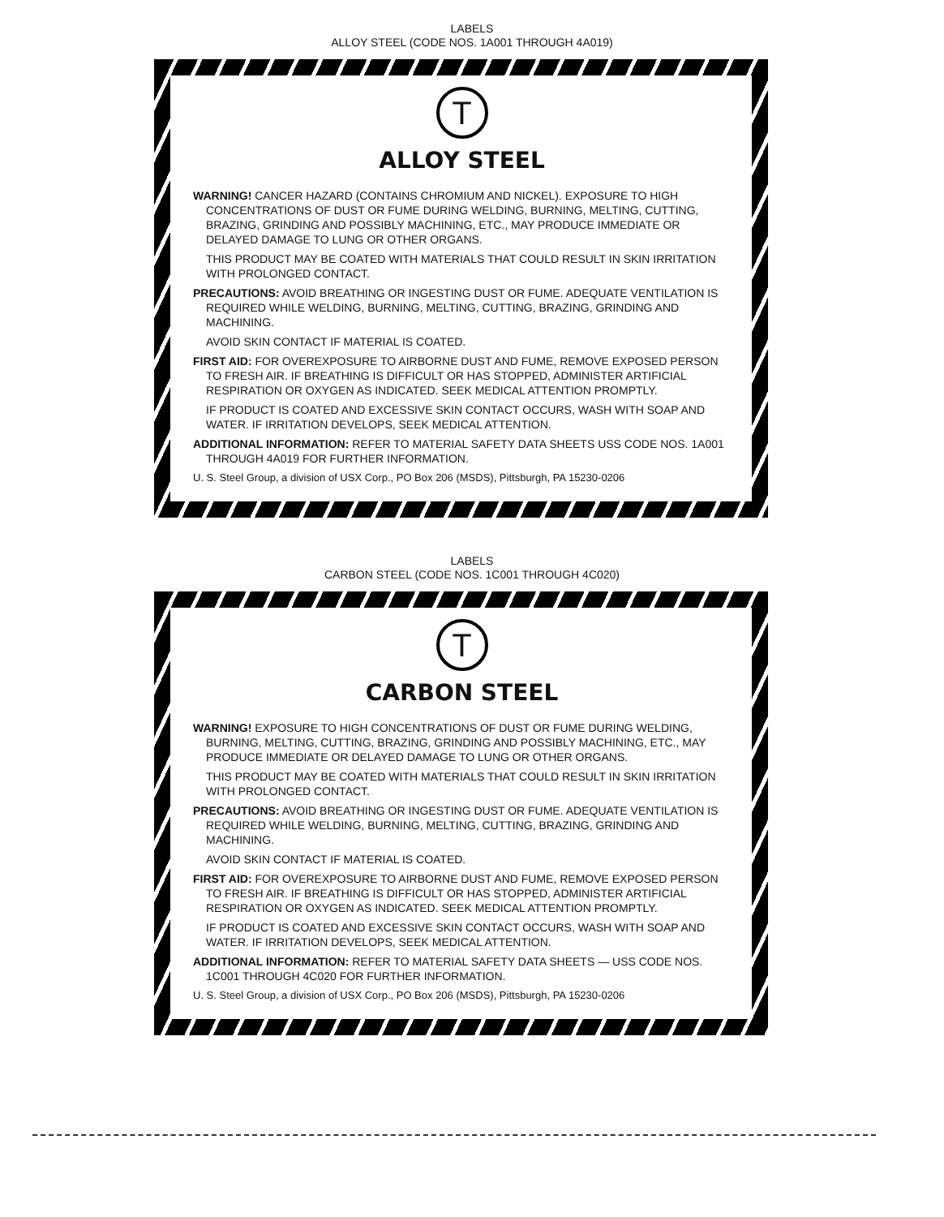LABELS
ALLOY STEEL (CODE NOS. 1A001 THROUGH 4A019)
T
ALLOY STEEL
WARNING! CANCER HAZARD (CONTAINS CHROMIUM AND NICKEL). EXPOSURE TO HIGH CONCENTRATIONS OF DUST OR FUME DURING WELDING, BURNING, MELTING, CUTTING, BRAZING, GRINDING AND POSSIBLY MACHINING, ETC., MAY PRODUCE IMMEDIATE OR DELAYED DAMAGE TO LUNG OR OTHER ORGANS.
THIS PRODUCT MAY BE COATED WITH MATERIALS THAT COULD RESULT IN SKIN IRRITATION WITH PROLONGED CONTACT.
PRECAUTIONS: AVOID BREATHING OR INGESTING DUST OR FUME. ADEQUATE VENTILATION IS REQUIRED WHILE WELDING, BURNING, MELTING, CUTTING, BRAZING, GRINDING AND MACHINING.
AVOID SKIN CONTACT IF MATERIAL IS COATED.
FIRST AID: FOR OVEREXPOSURE TO AIRBORNE DUST AND FUME, REMOVE EXPOSED PERSON TO FRESH AIR. IF BREATHING IS DIFFICULT OR HAS STOPPED, ADMINISTER ARTIFICIAL RESPIRATION OR OXYGEN AS INDICATED. SEEK MEDICAL ATTENTION PROMPTLY.
IF PRODUCT IS COATED AND EXCESSIVE SKIN CONTACT OCCURS, WASH WITH SOAP AND WATER. IF IRRITATION DEVELOPS, SEEK MEDICAL ATTENTION.
ADDITIONAL INFORMATION: REFER TO MATERIAL SAFETY DATA SHEETS USS CODE NOS. 1A001 THROUGH 4A019 FOR FURTHER INFORMATION.
U. S. Steel Group, a division of USX Corp., PO Box 206 (MSDS), Pittsburgh, PA 15230-0206
LABELS
CARBON STEEL (CODE NOS. 1C001 THROUGH 4C020)
T
CARBON STEEL
WARNING! EXPOSURE TO HIGH CONCENTRATIONS OF DUST OR FUME DURING WELDING, BURNING, MELTING, CUTTING, BRAZING, GRINDING AND POSSIBLY MACHINING, ETC., MAY PRODUCE IMMEDIATE OR DELAYED DAMAGE TO LUNG OR OTHER ORGANS.
THIS PRODUCT MAY BE COATED WITH MATERIALS THAT COULD RESULT IN SKIN IRRITATION WITH PROLONGED CONTACT.
PRECAUTIONS: AVOID BREATHING OR INGESTING DUST OR FUME. ADEQUATE VENTILATION IS REQUIRED WHILE WELDING, BURNING, MELTING, CUTTING, BRAZING, GRINDING AND MACHINING.
AVOID SKIN CONTACT IF MATERIAL IS COATED.
FIRST AID: FOR OVEREXPOSURE TO AIRBORNE DUST AND FUME, REMOVE EXPOSED PERSON TO FRESH AIR. IF BREATHING IS DIFFICULT OR HAS STOPPED, ADMINISTER ARTIFICIAL RESPIRATION OR OXYGEN AS INDICATED. SEEK MEDICAL ATTENTION PROMPTLY.
IF PRODUCT IS COATED AND EXCESSIVE SKIN CONTACT OCCURS, WASH WITH SOAP AND WATER. IF IRRITATION DEVELOPS, SEEK MEDICAL ATTENTION.
ADDITIONAL INFORMATION: REFER TO MATERIAL SAFETY DATA SHEETS — USS CODE NOS. 1C001 THROUGH 4C020 FOR FURTHER INFORMATION.
U. S. Steel Group, a division of USX Corp., PO Box 206 (MSDS), Pittsburgh, PA 15230-0206